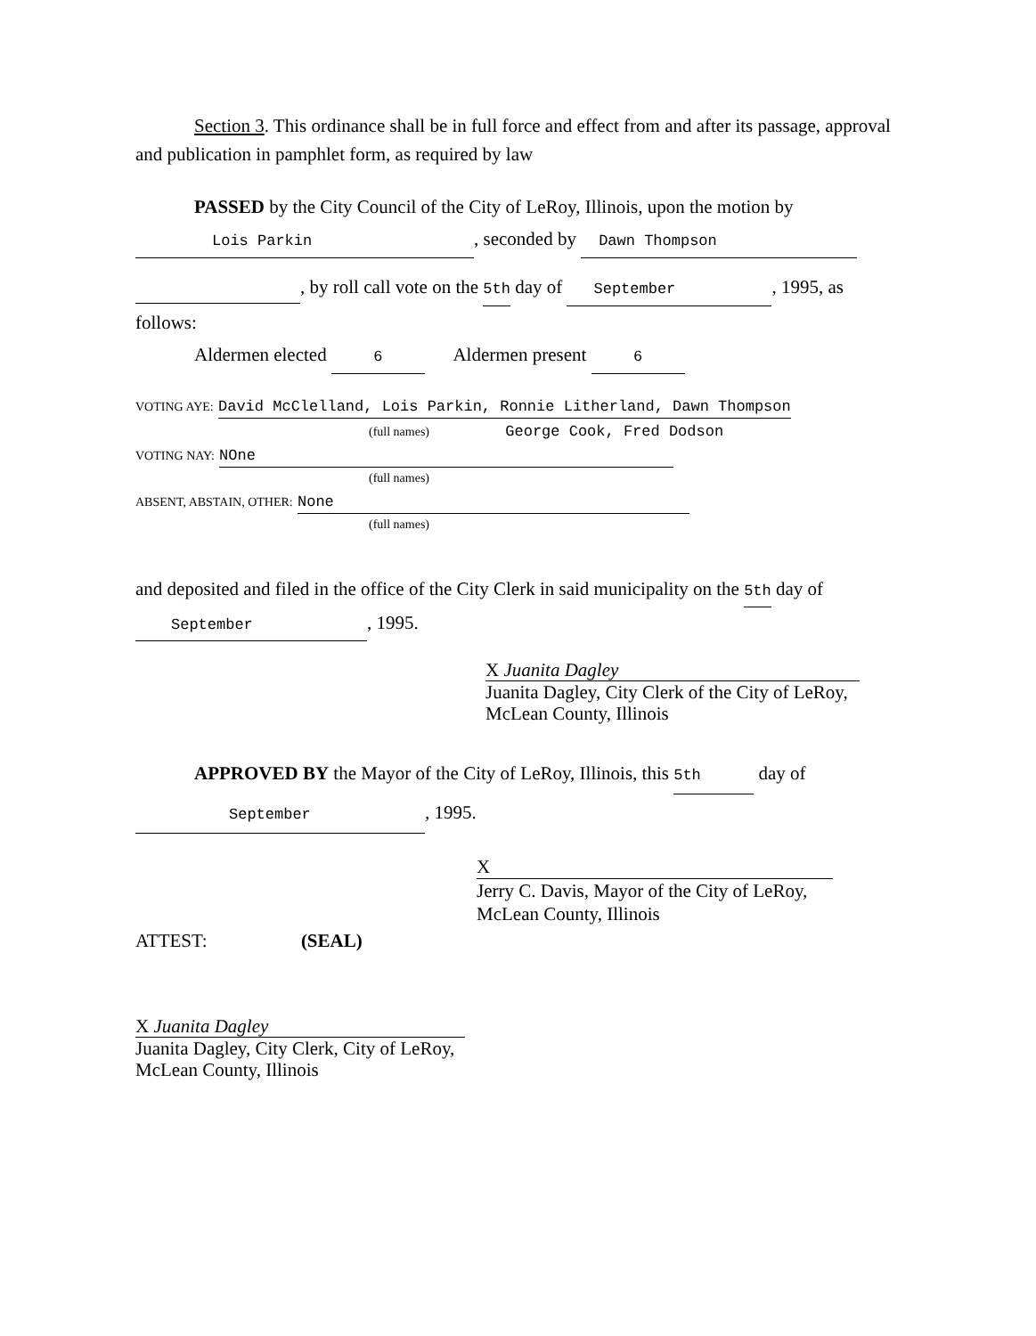Section 3. This ordinance shall be in full force and effect from and after its passage, approval and publication in pamphlet form, as required by law
PASSED by the City Council of the City of LeRoy, Illinois, upon the motion by
Lois Parkin, seconded by Dawn Thompson
, by roll call vote on the 5th day of September, 1995, as follows:
Aldermen elected 6 Aldermen present 6
VOTING AYE: David McClelland, Lois Parkin, Ronnie Litherland, Dawn Thompson
(full names) George Cook, Fred Dodson
VOTING NAY: NOne
(full names)
ABSENT, ABSTAIN, OTHER: None
(full names)
and deposited and filed in the office of the City Clerk in said municipality on the 5th day of September, 1995.
X Juanita Dagley
Juanita Dagley, City Clerk of the City of LeRoy,
McLean County, Illinois
APPROVED BY the Mayor of the City of LeRoy, Illinois, this 5th day of
September, 1995.
X
Jerry C. Davis, Mayor of the City of LeRoy,
McLean County, Illinois
ATTEST: (SEAL)
X Juanita Dagley
Juanita Dagley, City Clerk, City of LeRoy,
McLean County, Illinois